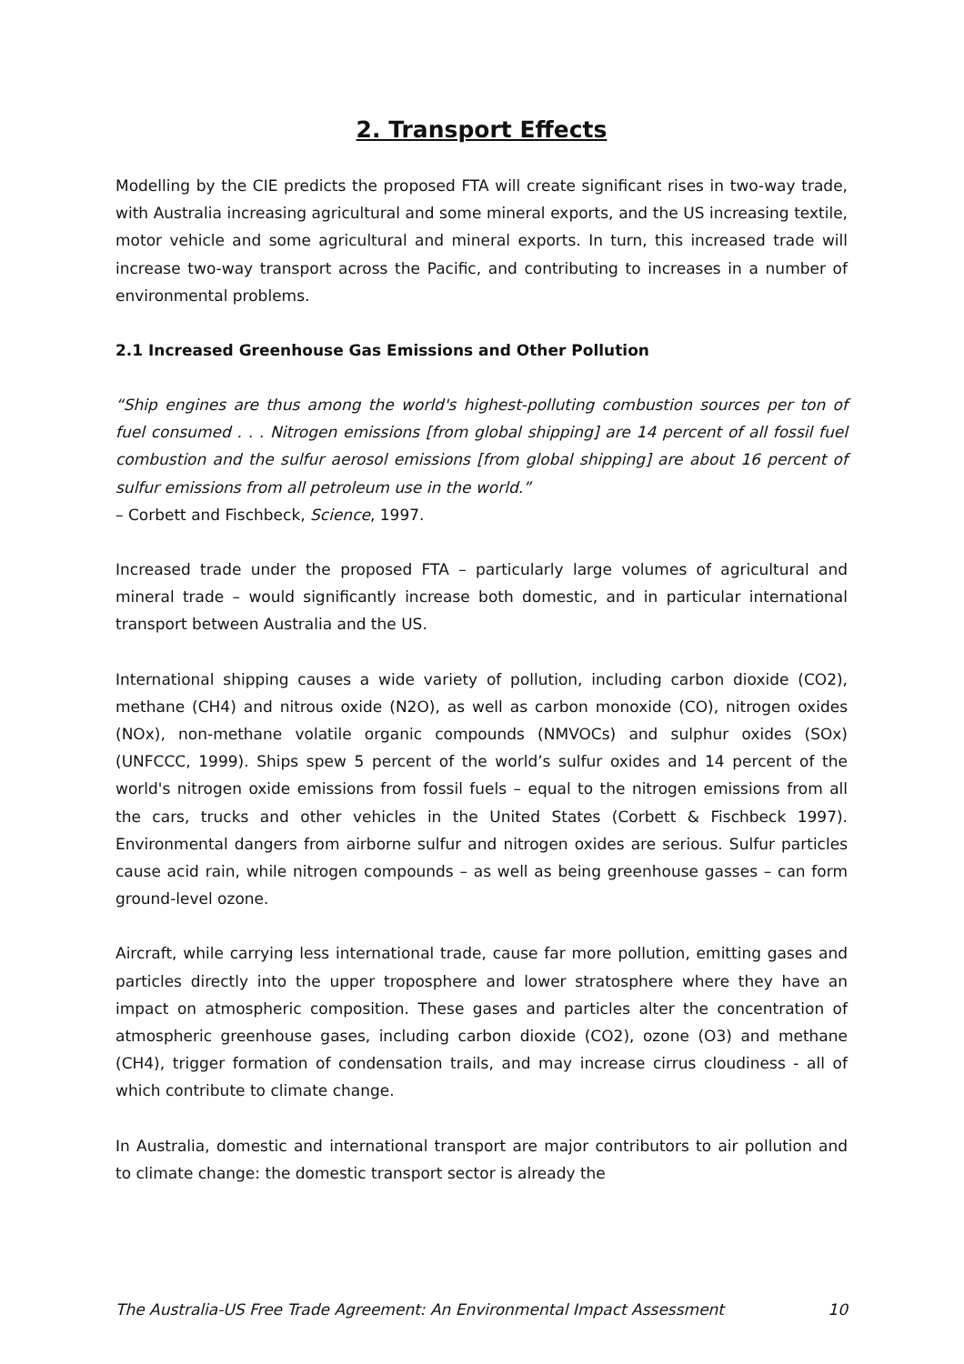2. Transport Effects
Modelling by the CIE predicts the proposed FTA will create significant rises in two-way trade, with Australia increasing agricultural and some mineral exports, and the US increasing textile, motor vehicle and some agricultural and mineral exports. In turn, this increased trade will increase two-way transport across the Pacific, and contributing to increases in a number of environmental problems.
2.1 Increased Greenhouse Gas Emissions and Other Pollution
“Ship engines are thus among the world's highest-polluting combustion sources per ton of fuel consumed . . . Nitrogen emissions [from global shipping] are 14 percent of all fossil fuel combustion and the sulfur aerosol emissions [from global shipping] are about 16 percent of sulfur emissions from all petroleum use in the world.”
– Corbett and Fischbeck, Science, 1997.
Increased trade under the proposed FTA – particularly large volumes of agricultural and mineral trade – would significantly increase both domestic, and in particular international transport between Australia and the US.
International shipping causes a wide variety of pollution, including carbon dioxide (CO2), methane (CH4) and nitrous oxide (N2O), as well as carbon monoxide (CO), nitrogen oxides (NOx), non-methane volatile organic compounds (NMVOCs) and sulphur oxides (SOx) (UNFCCC, 1999). Ships spew 5 percent of the world’s sulfur oxides and 14 percent of the world's nitrogen oxide emissions from fossil fuels – equal to the nitrogen emissions from all the cars, trucks and other vehicles in the United States (Corbett & Fischbeck 1997). Environmental dangers from airborne sulfur and nitrogen oxides are serious. Sulfur particles cause acid rain, while nitrogen compounds – as well as being greenhouse gasses – can form ground-level ozone.
Aircraft, while carrying less international trade, cause far more pollution, emitting gases and particles directly into the upper troposphere and lower stratosphere where they have an impact on atmospheric composition. These gases and particles alter the concentration of atmospheric greenhouse gases, including carbon dioxide (CO2), ozone (O3) and methane (CH4), trigger formation of condensation trails, and may increase cirrus cloudiness - all of which contribute to climate change.
In Australia, domestic and international transport are major contributors to air pollution and to climate change: the domestic transport sector is already the
The Australia-US Free Trade Agreement: An Environmental Impact Assessment 10